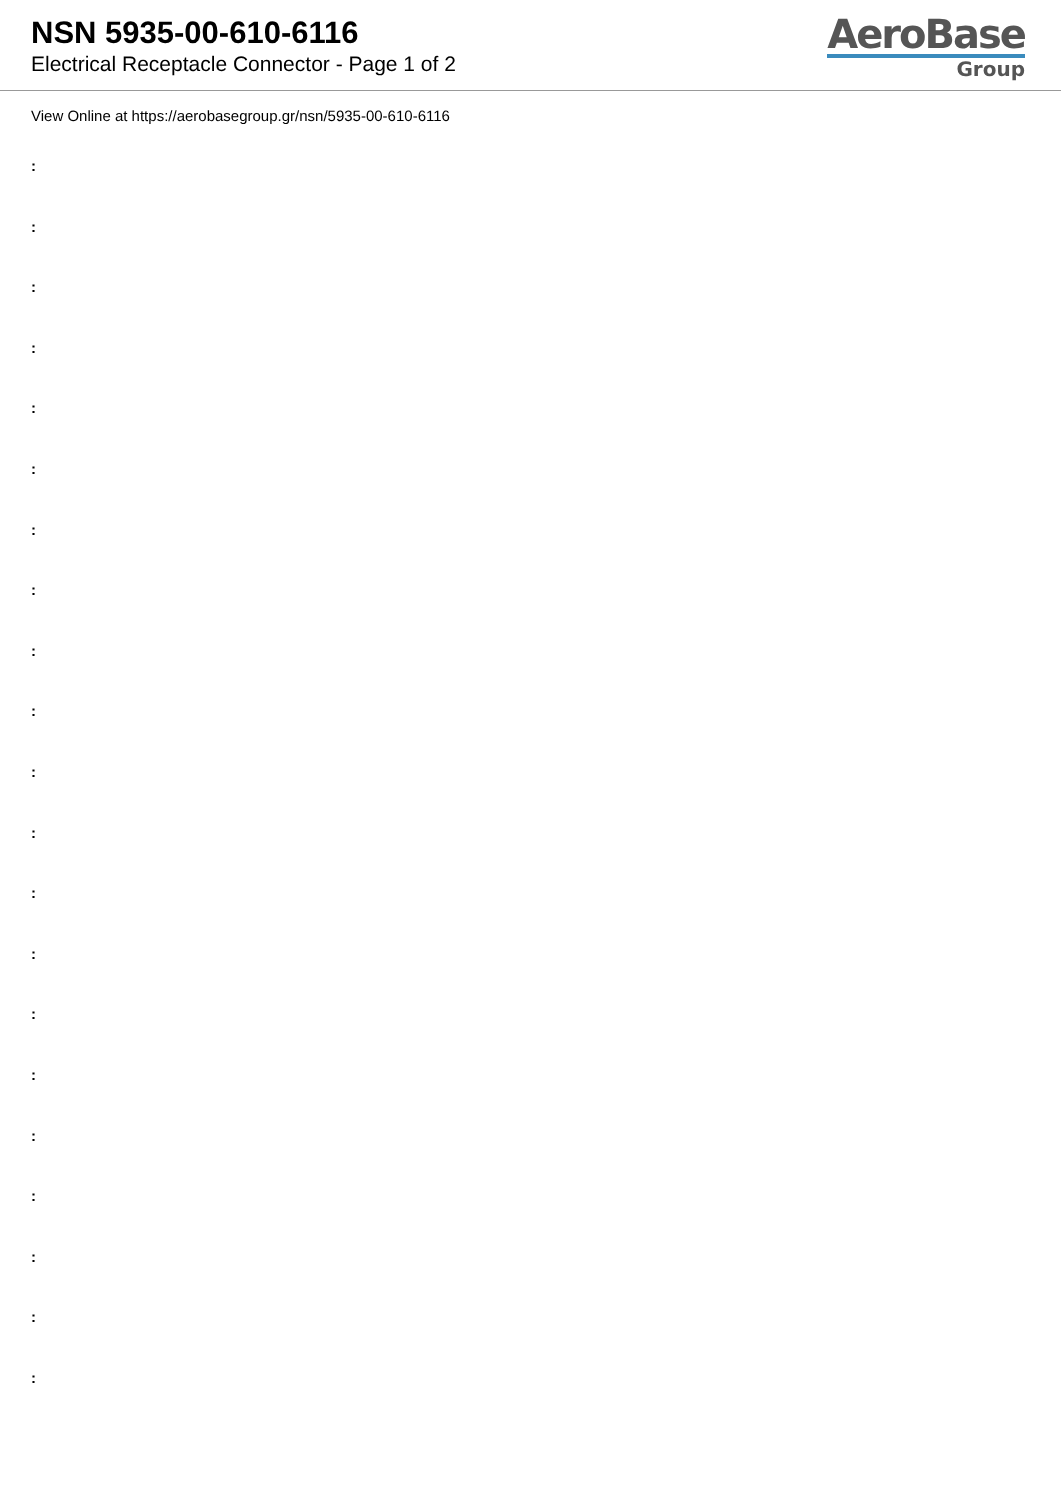NSN 5935-00-610-6116
Electrical Receptacle Connector - Page 1 of 2
AeroBase
Group
View Online at https://aerobasegroup.gr/nsn/5935-00-610-6116
:
:
:
:
:
:
:
:
:
:
:
:
:
:
:
:
:
:
:
:
: